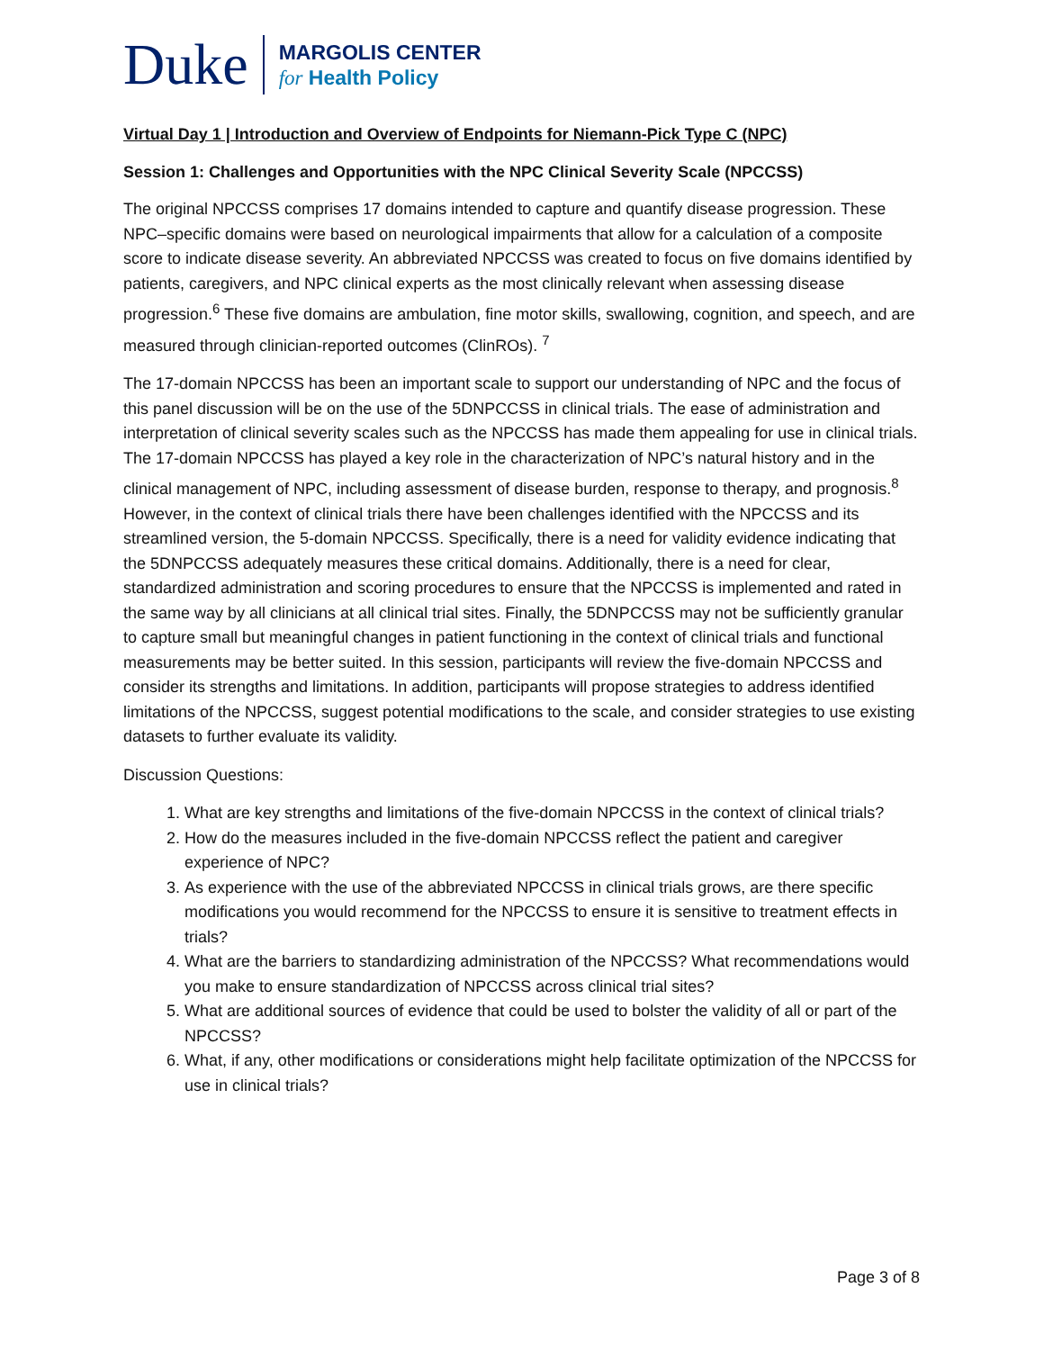Duke
MARGOLIS CENTER
for Health Policy
Virtual Day 1 | Introduction and Overview of Endpoints for Niemann-Pick Type C (NPC)
Session 1: Challenges and Opportunities with the NPC Clinical Severity Scale (NPCCSS)
The original NPCCSS comprises 17 domains intended to capture and quantify disease progression. These NPC–specific domains were based on neurological impairments that allow for a calculation of a composite score to indicate disease severity. An abbreviated NPCCSS was created to focus on five domains identified by patients, caregivers, and NPC clinical experts as the most clinically relevant when assessing disease progression.<sup>6</sup> These five domains are ambulation, fine motor skills, swallowing, cognition, and speech, and are measured through clinician-reported outcomes (ClinROs). <sup>7</sup>
The 17-domain NPCCSS has been an important scale to support our understanding of NPC and the focus of this panel discussion will be on the use of the 5DNPCCSS in clinical trials. The ease of administration and interpretation of clinical severity scales such as the NPCCSS has made them appealing for use in clinical trials. The 17-domain NPCCSS has played a key role in the characterization of NPC’s natural history and in the clinical management of NPC, including assessment of disease burden, response to therapy, and prognosis.<sup>8</sup> However, in the context of clinical trials there have been challenges identified with the NPCCSS and its streamlined version, the 5-domain NPCCSS. Specifically, there is a need for validity evidence indicating that the 5DNPCCSS adequately measures these critical domains. Additionally, there is a need for clear, standardized administration and scoring procedures to ensure that the NPCCSS is implemented and rated in the same way by all clinicians at all clinical trial sites. Finally, the 5DNPCCSS may not be sufficiently granular to capture small but meaningful changes in patient functioning in the context of clinical trials and functional measurements may be better suited. In this session, participants will review the five-domain NPCCSS and consider its strengths and limitations. In addition, participants will propose strategies to address identified limitations of the NPCCSS, suggest potential modifications to the scale, and consider strategies to use existing datasets to further evaluate its validity.
Discussion Questions:
1. What are key strengths and limitations of the five-domain NPCCSS in the context of clinical trials?
2. How do the measures included in the five-domain NPCCSS reflect the patient and caregiver experience of NPC?
3. As experience with the use of the abbreviated NPCCSS in clinical trials grows, are there specific modifications you would recommend for the NPCCSS to ensure it is sensitive to treatment effects in trials?
4. What are the barriers to standardizing administration of the NPCCSS? What recommendations would you make to ensure standardization of NPCCSS across clinical trial sites?
5. What are additional sources of evidence that could be used to bolster the validity of all or part of the NPCCSS?
6. What, if any, other modifications or considerations might help facilitate optimization of the NPCCSS for use in clinical trials?
Page 3 of 8